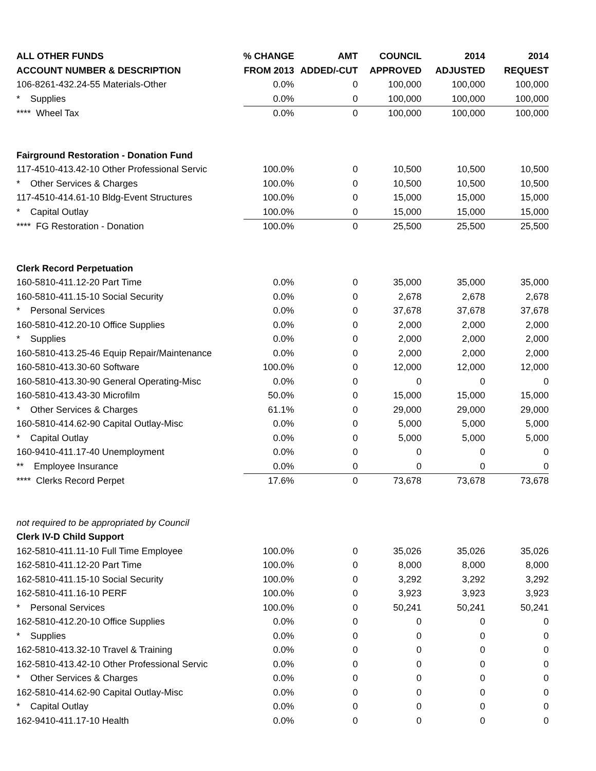| ALL OTHER FUNDS | % CHANGE | AMT | COUNCIL | 2014 | 2014 |
| --- | --- | --- | --- | --- | --- |
| ACCOUNT NUMBER & DESCRIPTION | FROM 2013 | ADDED/-CUT | APPROVED | ADJUSTED | REQUEST |
| 106-8261-432.24-55 Materials-Other | 0.0% | 0 | 100,000 | 100,000 | 100,000 |
| * Supplies | 0.0% | 0 | 100,000 | 100,000 | 100,000 |
| **** Wheel Tax | 0.0% | 0 | 100,000 | 100,000 | 100,000 |
| Fairground Restoration - Donation Fund | | | | | |
| 117-4510-413.42-10 Other Professional Servic | 100.0% | 0 | 10,500 | 10,500 | 10,500 |
| * Other Services & Charges | 100.0% | 0 | 10,500 | 10,500 | 10,500 |
| 117-4510-414.61-10 Bldg-Event Structures | 100.0% | 0 | 15,000 | 15,000 | 15,000 |
| * Capital Outlay | 100.0% | 0 | 15,000 | 15,000 | 15,000 |
| **** FG Restoration - Donation | 100.0% | 0 | 25,500 | 25,500 | 25,500 |
| Clerk Record Perpetuation | | | | | |
| 160-5810-411.12-20 Part Time | 0.0% | 0 | 35,000 | 35,000 | 35,000 |
| 160-5810-411.15-10 Social Security | 0.0% | 0 | 2,678 | 2,678 | 2,678 |
| * Personal Services | 0.0% | 0 | 37,678 | 37,678 | 37,678 |
| 160-5810-412.20-10 Office Supplies | 0.0% | 0 | 2,000 | 2,000 | 2,000 |
| * Supplies | 0.0% | 0 | 2,000 | 2,000 | 2,000 |
| 160-5810-413.25-46 Equip Repair/Maintenance | 0.0% | 0 | 2,000 | 2,000 | 2,000 |
| 160-5810-413.30-60 Software | 100.0% | 0 | 12,000 | 12,000 | 12,000 |
| 160-5810-413.30-90 General Operating-Misc | 0.0% | 0 | 0 | 0 | 0 |
| 160-5810-413.43-30 Microfilm | 50.0% | 0 | 15,000 | 15,000 | 15,000 |
| * Other Services & Charges | 61.1% | 0 | 29,000 | 29,000 | 29,000 |
| 160-5810-414.62-90 Capital Outlay-Misc | 0.0% | 0 | 5,000 | 5,000 | 5,000 |
| * Capital Outlay | 0.0% | 0 | 5,000 | 5,000 | 5,000 |
| 160-9410-411.17-40 Unemployment | 0.0% | 0 | 0 | 0 | 0 |
| ** Employee Insurance | 0.0% | 0 | 0 | 0 | 0 |
| **** Clerks Record Perpet | 17.6% | 0 | 73,678 | 73,678 | 73,678 |
| not required to be appropriated by Council | | | | | |
| Clerk IV-D Child Support | | | | | |
| 162-5810-411.11-10 Full Time Employee | 100.0% | 0 | 35,026 | 35,026 | 35,026 |
| 162-5810-411.12-20 Part Time | 100.0% | 0 | 8,000 | 8,000 | 8,000 |
| 162-5810-411.15-10 Social Security | 100.0% | 0 | 3,292 | 3,292 | 3,292 |
| 162-5810-411.16-10 PERF | 100.0% | 0 | 3,923 | 3,923 | 3,923 |
| * Personal Services | 100.0% | 0 | 50,241 | 50,241 | 50,241 |
| 162-5810-412.20-10 Office Supplies | 0.0% | 0 | 0 | 0 | 0 |
| * Supplies | 0.0% | 0 | 0 | 0 | 0 |
| 162-5810-413.32-10 Travel & Training | 0.0% | 0 | 0 | 0 | 0 |
| 162-5810-413.42-10 Other Professional Servic | 0.0% | 0 | 0 | 0 | 0 |
| * Other Services & Charges | 0.0% | 0 | 0 | 0 | 0 |
| 162-5810-414.62-90 Capital Outlay-Misc | 0.0% | 0 | 0 | 0 | 0 |
| * Capital Outlay | 0.0% | 0 | 0 | 0 | 0 |
| 162-9410-411.17-10 Health | 0.0% | 0 | 0 | 0 | 0 |